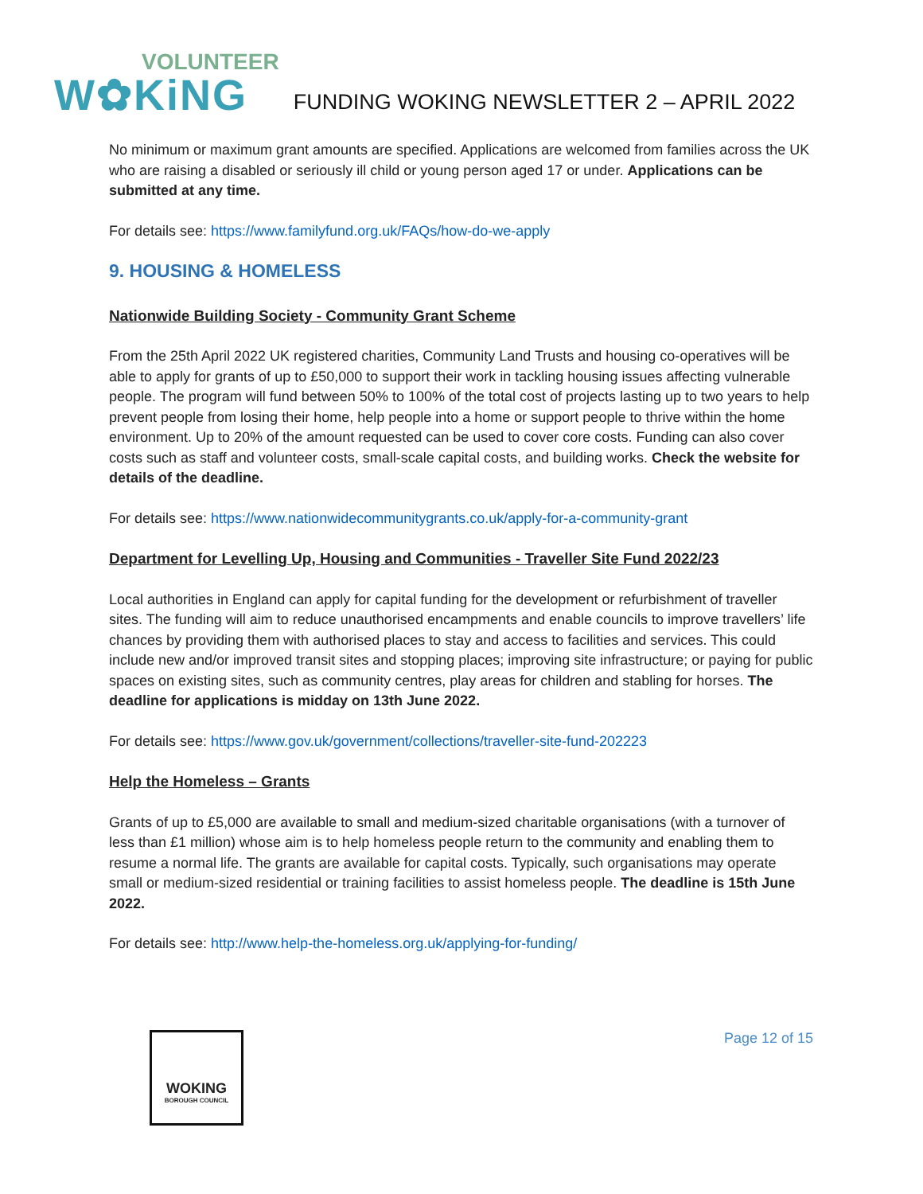VOLUNTEER
W✿KiNG
FUNDING WOKING NEWSLETTER 2 – APRIL 2022
No minimum or maximum grant amounts are specified. Applications are welcomed from families across the UK who are raising a disabled or seriously ill child or young person aged 17 or under. Applications can be submitted at any time.
For details see: https://www.familyfund.org.uk/FAQs/how-do-we-apply
9. HOUSING & HOMELESS
Nationwide Building Society - Community Grant Scheme
From the 25th April 2022 UK registered charities, Community Land Trusts and housing co-operatives will be able to apply for grants of up to £50,000 to support their work in tackling housing issues affecting vulnerable people. The program will fund between 50% to 100% of the total cost of projects lasting up to two years to help prevent people from losing their home, help people into a home or support people to thrive within the home environment. Up to 20% of the amount requested can be used to cover core costs. Funding can also cover costs such as staff and volunteer costs, small-scale capital costs, and building works. Check the website for details of the deadline.
For details see: https://www.nationwidecommunitygrants.co.uk/apply-for-a-community-grant
Department for Levelling Up, Housing and Communities - Traveller Site Fund 2022/23
Local authorities in England can apply for capital funding for the development or refurbishment of traveller sites. The funding will aim to reduce unauthorised encampments and enable councils to improve travellers’ life chances by providing them with authorised places to stay and access to facilities and services. This could include new and/or improved transit sites and stopping places; improving site infrastructure; or paying for public spaces on existing sites, such as community centres, play areas for children and stabling for horses. The deadline for applications is midday on 13th June 2022.
For details see: https://www.gov.uk/government/collections/traveller-site-fund-202223
Help the Homeless – Grants
Grants of up to £5,000 are available to small and medium-sized charitable organisations (with a turnover of less than £1 million) whose aim is to help homeless people return to the community and enabling them to resume a normal life. The grants are available for capital costs. Typically, such organisations may operate small or medium-sized residential or training facilities to assist homeless people. The deadline is 15th June 2022.
For details see: http://www.help-the-homeless.org.uk/applying-for-funding/
WOKING
BOROUGH COUNCIL
Page 12 of 15